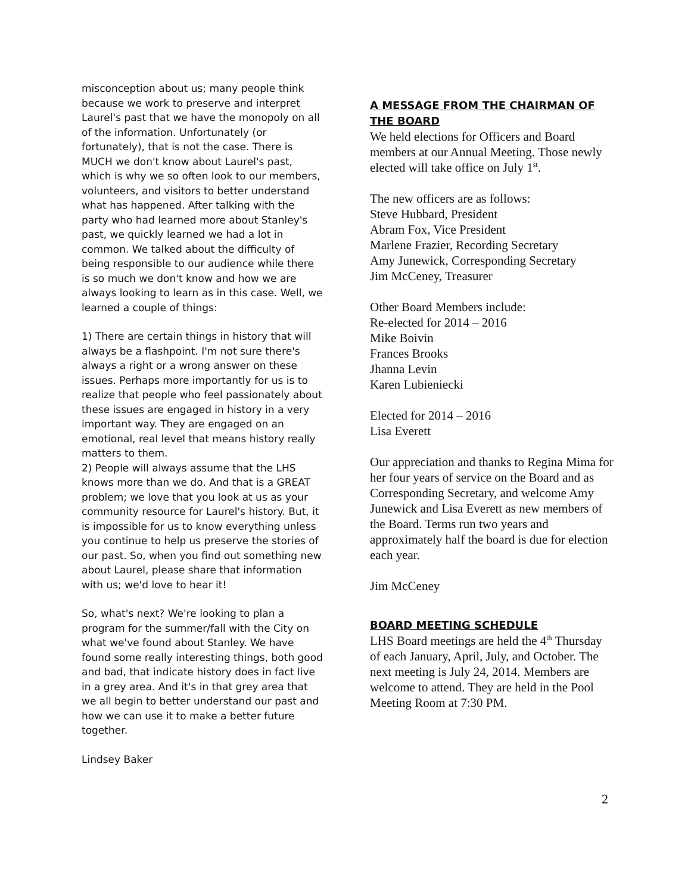misconception about us; many people think because we work to preserve and interpret Laurel's past that we have the monopoly on all of the information. Unfortunately (or fortunately), that is not the case. There is MUCH we don't know about Laurel's past, which is why we so often look to our members, volunteers, and visitors to better understand what has happened. After talking with the party who had learned more about Stanley's past, we quickly learned we had a lot in common. We talked about the difficulty of being responsible to our audience while there is so much we don't know and how we are always looking to learn as in this case. Well, we learned a couple of things:
1) There are certain things in history that will always be a flashpoint. I'm not sure there's always a right or a wrong answer on these issues. Perhaps more importantly for us is to realize that people who feel passionately about these issues are engaged in history in a very important way. They are engaged on an emotional, real level that means history really matters to them.
2) People will always assume that the LHS knows more than we do. And that is a GREAT problem; we love that you look at us as your community resource for Laurel's history. But, it is impossible for us to know everything unless you continue to help us preserve the stories of our past. So, when you find out something new about Laurel, please share that information with us; we'd love to hear it!
So, what's next? We're looking to plan a program for the summer/fall with the City on what we've found about Stanley. We have found some really interesting things, both good and bad, that indicate history does in fact live in a grey area. And it's in that grey area that we all begin to better understand our past and how we can use it to make a better future together.
Lindsey Baker
A MESSAGE FROM THE CHAIRMAN OF THE BOARD
We held elections for Officers and Board members at our Annual Meeting. Those newly elected will take office on July 1<sup>st</sup>.
The new officers are as follows:
Steve Hubbard, President
Abram Fox, Vice President
Marlene Frazier, Recording Secretary
Amy Junewick, Corresponding Secretary
Jim McCeney, Treasurer
Other Board Members include:
Re-elected for 2014 – 2016
Mike Boivin
Frances Brooks
Jhanna Levin
Karen Lubieniecki
Elected for 2014 – 2016
Lisa Everett
Our appreciation and thanks to Regina Mima for her four years of service on the Board and as Corresponding Secretary, and welcome Amy Junewick and Lisa Everett as new members of the Board. Terms run two years and approximately half the board is due for election each year.
Jim McCeney
BOARD MEETING SCHEDULE
LHS Board meetings are held the 4<sup>th</sup> Thursday of each January, April, July, and October. The next meeting is July 24, 2014. Members are welcome to attend. They are held in the Pool Meeting Room at 7:30 PM.
2